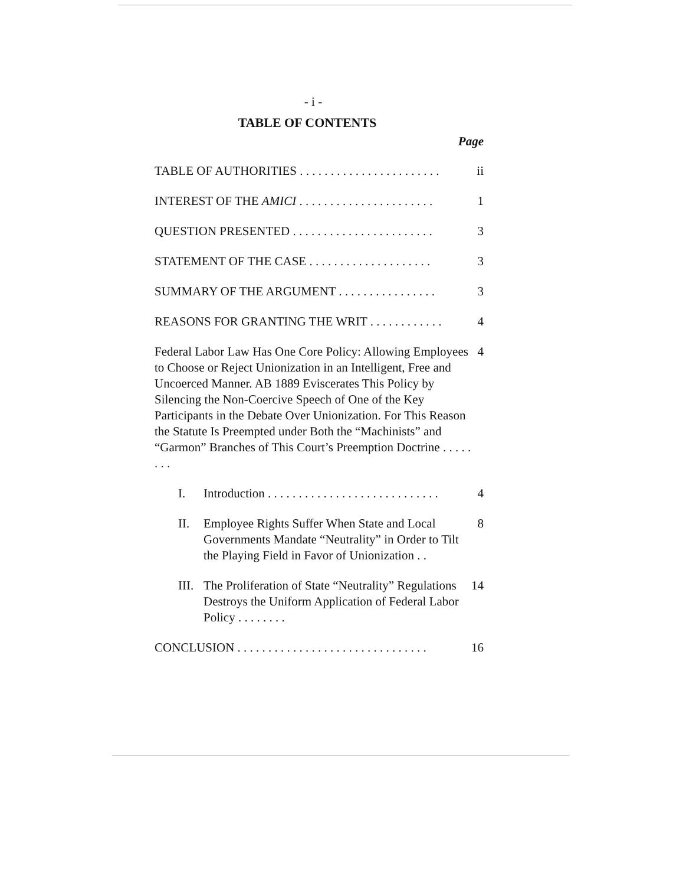- i -
TABLE OF CONTENTS
Page
TABLE OF AUTHORITIES . . . . . . . . . . . . . . . . . . . . . . . ii
INTEREST OF THE AMICI . . . . . . . . . . . . . . . . . . . . . . 1
QUESTION PRESENTED . . . . . . . . . . . . . . . . . . . . . . . 3
STATEMENT OF THE CASE . . . . . . . . . . . . . . . . . . . . 3
SUMMARY OF THE ARGUMENT . . . . . . . . . . . . . . . . 3
REASONS FOR GRANTING THE WRIT . . . . . . . . . . . . 4
Federal Labor Law Has One Core Policy: Allowing Employees to Choose or Reject Unionization in an Intelligent, Free and Uncoerced Manner. AB 1889 Eviscerates This Policy by Silencing the Non-Coercive Speech of One of the Key Participants in the Debate Over Unionization. For This Reason the Statute Is Preempted under Both the “Machinists” and “Garmon” Branches of This Court’s Preemption Doctrine . . . . . . . . 4
I. Introduction . . . . . . . . . . . . . . . . . . . . . . . . . . . . 4
II. Employee Rights Suffer When State and Local Governments Mandate “Neutrality” in Order to Tilt the Playing Field in Favor of Unionization . . 8
III. The Proliferation of State “Neutrality” Regulations Destroys the Uniform Application of Federal Labor Policy . . . . . . . . 14
CONCLUSION . . . . . . . . . . . . . . . . . . . . . . . . . . . . . . . 16